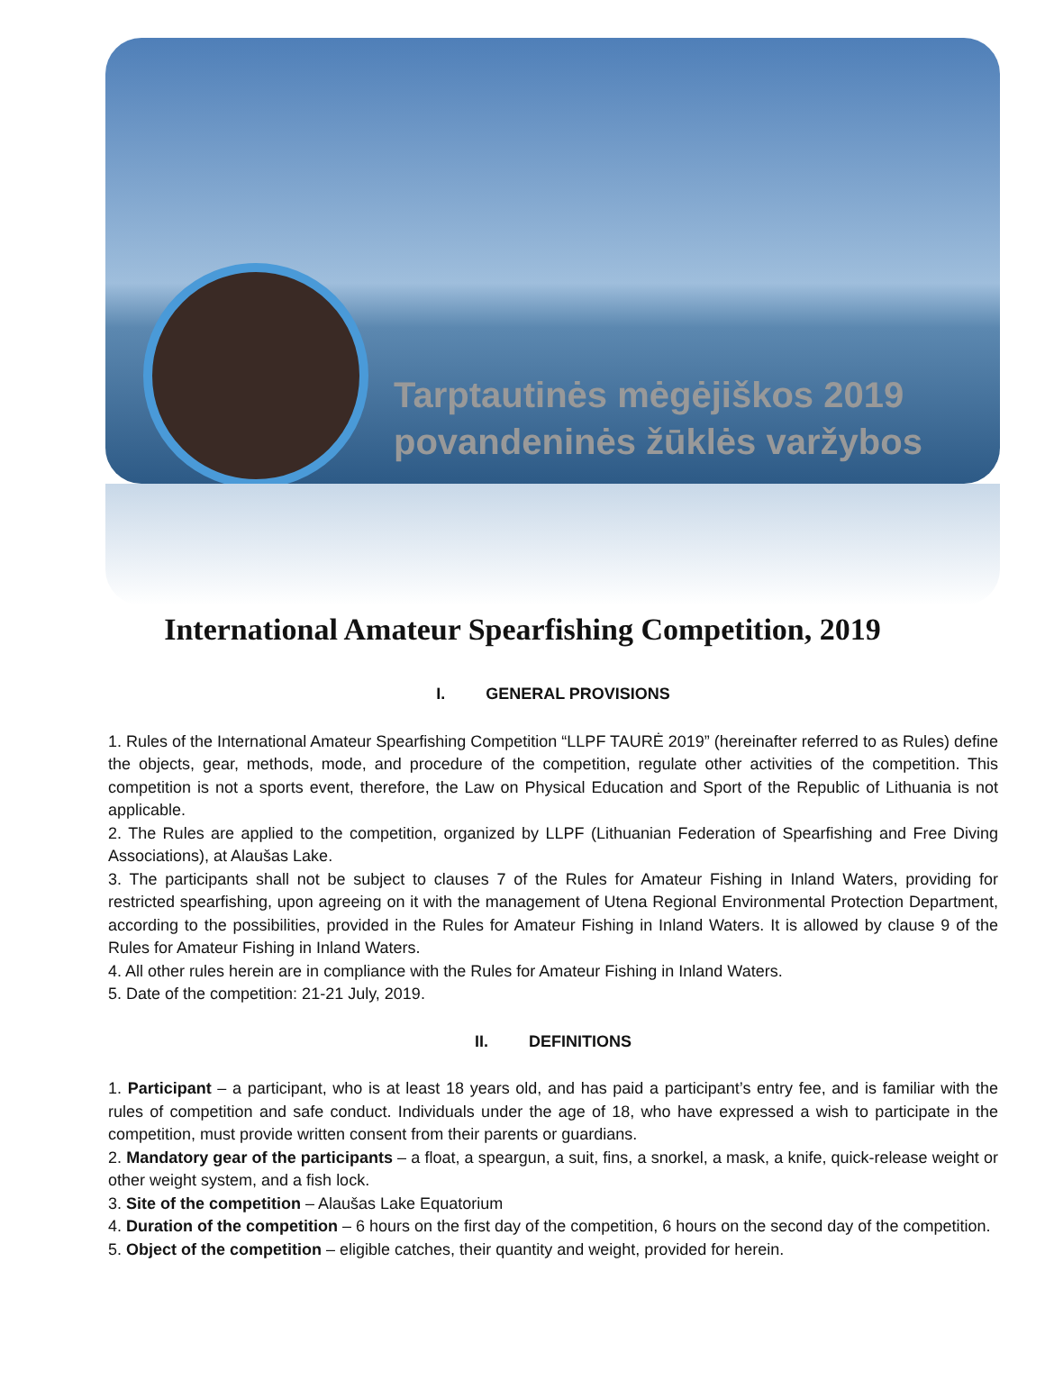Tarptautinės mėgėjiškos 2019
povandeninės žūklės varžybos
International Amateur Spearfishing Competition, 2019
I. GENERAL PROVISIONS
1. Rules of the International Amateur Spearfishing Competition “LLPF TAURĖ 2019” (hereinafter referred to as Rules) define the objects, gear, methods, mode, and procedure of the competition, regulate other activities of the competition. This competition is not a sports event, therefore, the Law on Physical Education and Sport of the Republic of Lithuania is not applicable.
2. The Rules are applied to the competition, organized by LLPF (Lithuanian Federation of Spearfishing and Free Diving Associations), at Alaušas Lake.
3. The participants shall not be subject to clauses 7 of the Rules for Amateur Fishing in Inland Waters, providing for restricted spearfishing, upon agreeing on it with the management of Utena Regional Environmental Protection Department, according to the possibilities, provided in the Rules for Amateur Fishing in Inland Waters. It is allowed by clause 9 of the Rules for Amateur Fishing in Inland Waters.
4. All other rules herein are in compliance with the Rules for Amateur Fishing in Inland Waters.
5. Date of the competition: 21-21 July, 2019.
II. DEFINITIONS
1. Participant – a participant, who is at least 18 years old, and has paid a participant’s entry fee, and is familiar with the rules of competition and safe conduct. Individuals under the age of 18, who have expressed a wish to participate in the competition, must provide written consent from their parents or guardians.
2. Mandatory gear of the participants – a float, a speargun, a suit, fins, a snorkel, a mask, a knife, quick-release weight or other weight system, and a fish lock.
3. Site of the competition – Alaušas Lake Equatorium
4. Duration of the competition – 6 hours on the first day of the competition, 6 hours on the second day of the competition.
5. Object of the competition – eligible catches, their quantity and weight, provided for herein.